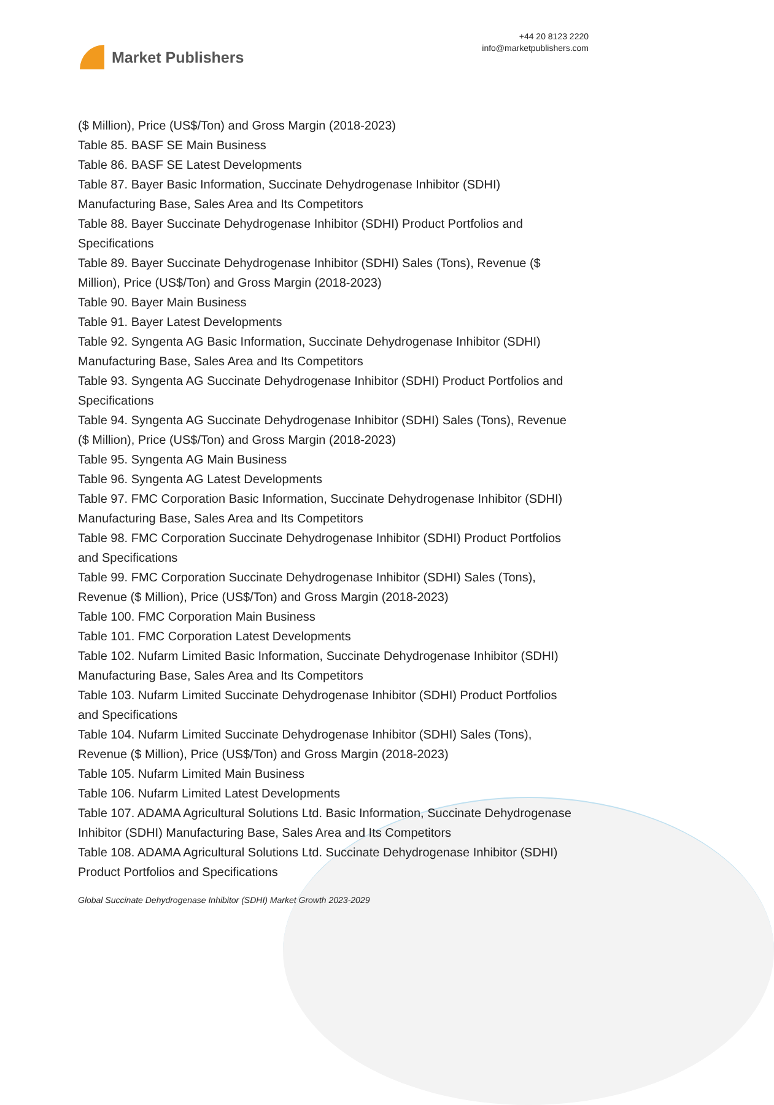Market Publishers
+44 20 8123 2220
info@marketpublishers.com
($ Million), Price (US$/Ton) and Gross Margin (2018-2023)
Table 85. BASF SE Main Business
Table 86. BASF SE Latest Developments
Table 87. Bayer Basic Information, Succinate Dehydrogenase Inhibitor (SDHI) Manufacturing Base, Sales Area and Its Competitors
Table 88. Bayer Succinate Dehydrogenase Inhibitor (SDHI) Product Portfolios and Specifications
Table 89. Bayer Succinate Dehydrogenase Inhibitor (SDHI) Sales (Tons), Revenue ($ Million), Price (US$/Ton) and Gross Margin (2018-2023)
Table 90. Bayer Main Business
Table 91. Bayer Latest Developments
Table 92. Syngenta AG Basic Information, Succinate Dehydrogenase Inhibitor (SDHI) Manufacturing Base, Sales Area and Its Competitors
Table 93. Syngenta AG Succinate Dehydrogenase Inhibitor (SDHI) Product Portfolios and Specifications
Table 94. Syngenta AG Succinate Dehydrogenase Inhibitor (SDHI) Sales (Tons), Revenue ($ Million), Price (US$/Ton) and Gross Margin (2018-2023)
Table 95. Syngenta AG Main Business
Table 96. Syngenta AG Latest Developments
Table 97. FMC Corporation Basic Information, Succinate Dehydrogenase Inhibitor (SDHI) Manufacturing Base, Sales Area and Its Competitors
Table 98. FMC Corporation Succinate Dehydrogenase Inhibitor (SDHI) Product Portfolios and Specifications
Table 99. FMC Corporation Succinate Dehydrogenase Inhibitor (SDHI) Sales (Tons), Revenue ($ Million), Price (US$/Ton) and Gross Margin (2018-2023)
Table 100. FMC Corporation Main Business
Table 101. FMC Corporation Latest Developments
Table 102. Nufarm Limited Basic Information, Succinate Dehydrogenase Inhibitor (SDHI) Manufacturing Base, Sales Area and Its Competitors
Table 103. Nufarm Limited Succinate Dehydrogenase Inhibitor (SDHI) Product Portfolios and Specifications
Table 104. Nufarm Limited Succinate Dehydrogenase Inhibitor (SDHI) Sales (Tons), Revenue ($ Million), Price (US$/Ton) and Gross Margin (2018-2023)
Table 105. Nufarm Limited Main Business
Table 106. Nufarm Limited Latest Developments
Table 107. ADAMA Agricultural Solutions Ltd. Basic Information, Succinate Dehydrogenase Inhibitor (SDHI) Manufacturing Base, Sales Area and Its Competitors
Table 108. ADAMA Agricultural Solutions Ltd. Succinate Dehydrogenase Inhibitor (SDHI) Product Portfolios and Specifications
Global Succinate Dehydrogenase Inhibitor (SDHI) Market Growth 2023-2029